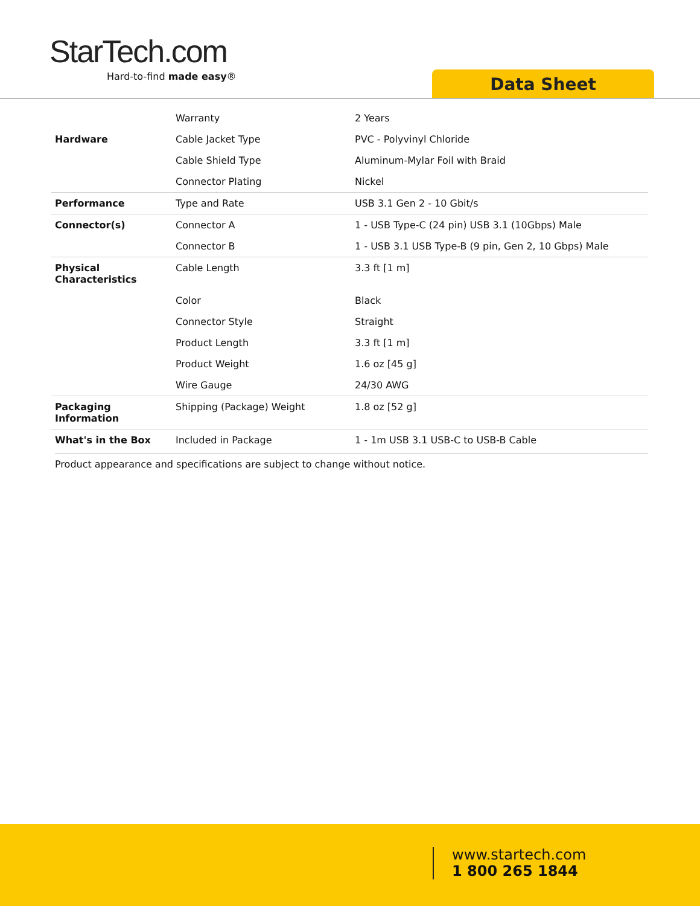StarTech.com
Hard-to-find made easy®
Data Sheet
| | Warranty | 2 Years |
| Hardware | Cable Jacket Type | PVC - Polyvinyl Chloride |
| | Cable Shield Type | Aluminum-Mylar Foil with Braid |
| | Connector Plating | Nickel |
| Performance | Type and Rate | USB 3.1 Gen 2 - 10 Gbit/s |
| Connector(s) | Connector A | 1 - USB Type-C (24 pin) USB 3.1 (10Gbps) Male |
| | Connector B | 1 - USB 3.1 USB Type-B (9 pin, Gen 2, 10 Gbps) Male |
| Physical Characteristics | Cable Length | 3.3 ft [1 m] |
| | Color | Black |
| | Connector Style | Straight |
| | Product Length | 3.3 ft [1 m] |
| | Product Weight | 1.6 oz [45 g] |
| | Wire Gauge | 24/30 AWG |
| Packaging Information | Shipping (Package) Weight | 1.8 oz [52 g] |
| What's in the Box | Included in Package | 1 - 1m USB 3.1 USB-C to USB-B Cable |
Product appearance and specifications are subject to change without notice.
www.startech.com
1 800 265 1844